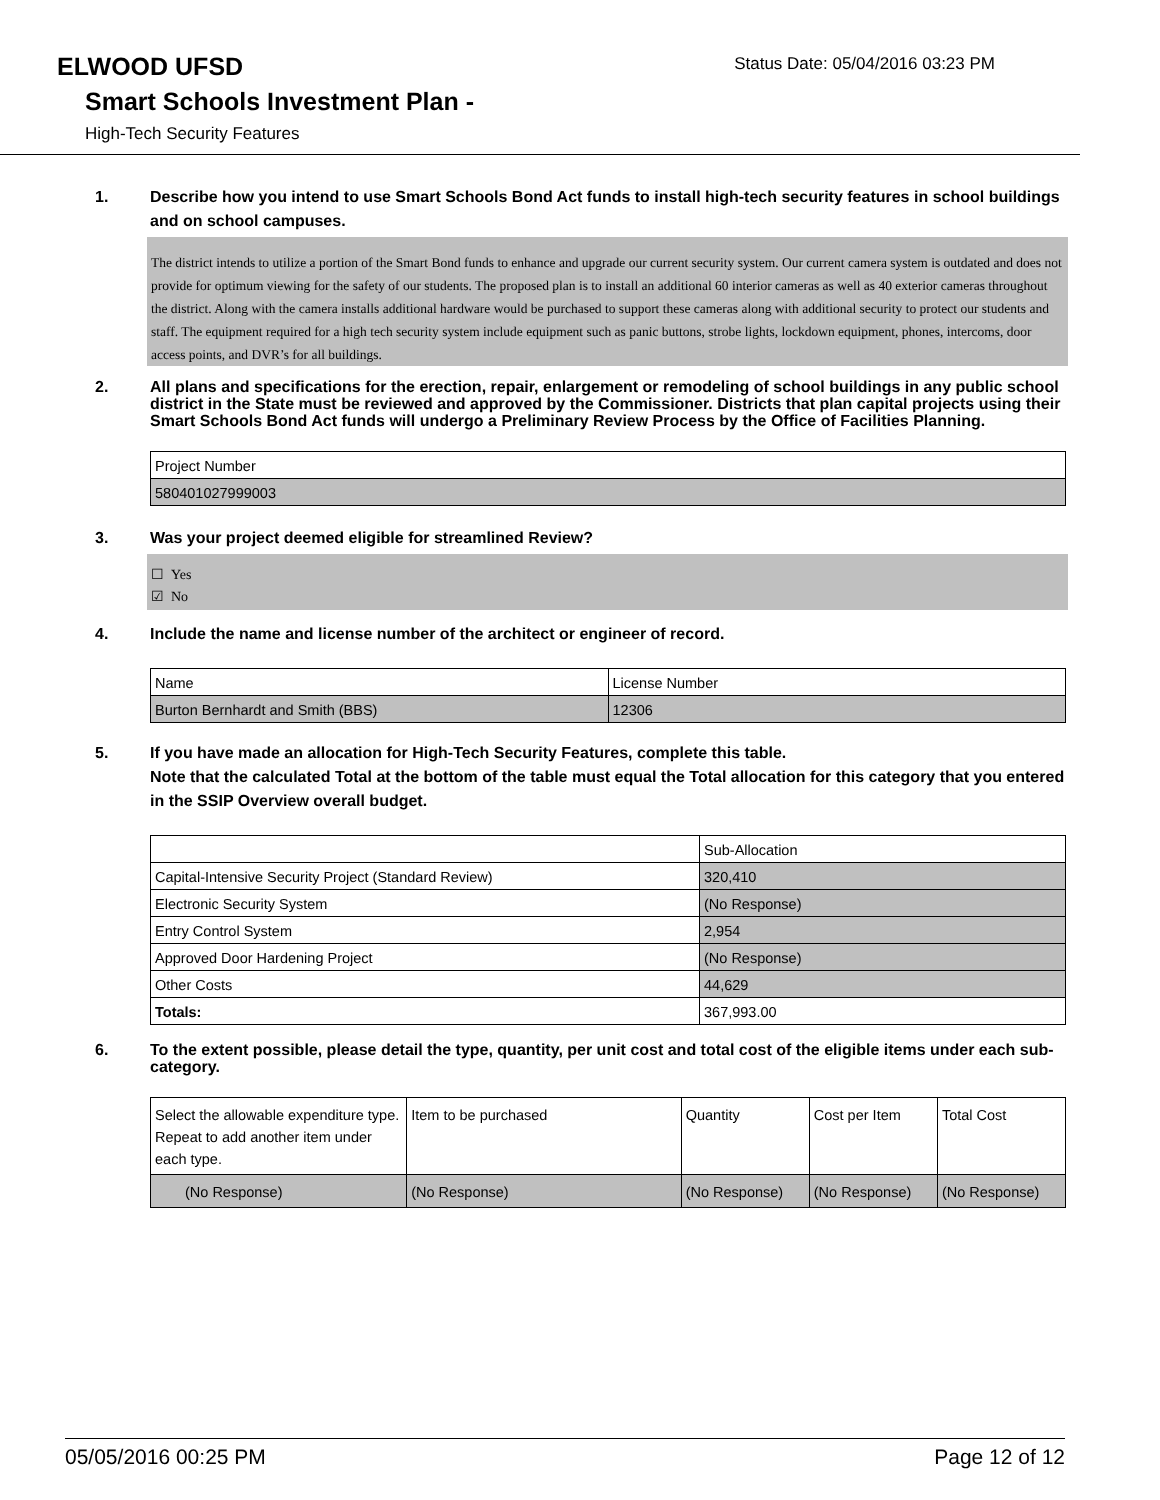ELWOOD UFSD
Status Date: 05/04/2016 03:23 PM
Smart Schools Investment Plan -
High-Tech Security Features
1. Describe how you intend to use Smart Schools Bond Act funds to install high-tech security features in school buildings and on school campuses.
The district intends to utilize a portion of the Smart Bond funds to enhance and upgrade our current security system. Our current camera system is outdated and does not provide for optimum viewing for the safety of our students. The proposed plan is to install an additional 60 interior cameras as well as 40 exterior cameras throughout the district. Along with the camera installs additional hardware would be purchased to support these cameras along with additional security to protect our students and staff. The equipment required for a high tech security system include equipment such as panic buttons, strobe lights, lockdown equipment, phones, intercoms, door access points, and DVR’s for all buildings.
2. All plans and specifications for the erection, repair, enlargement or remodeling of school buildings in any public school district in the State must be reviewed and approved by the Commissioner. Districts that plan capital projects using their Smart Schools Bond Act funds will undergo a Preliminary Review Process by the Office of Facilities Planning.
| Project Number |
| 580401027999003 |
3. Was your project deemed eligible for streamlined Review?
☐ Yes
☑ No
4. Include the name and license number of the architect or engineer of record.
| Name | License Number |
| Burton Bernhardt and Smith (BBS) | 12306 |
5. If you have made an allocation for High-Tech Security Features, complete this table.
Note that the calculated Total at the bottom of the table must equal the Total allocation for this category that you entered in the SSIP Overview overall budget.
| | Sub-Allocation |
| Capital-Intensive Security Project (Standard Review) | 320,410 |
| Electronic Security System | (No Response) |
| Entry Control System | 2,954 |
| Approved Door Hardening Project | (No Response) |
| Other Costs | 44,629 |
| Totals: | 367,993.00 |
6. To the extent possible, please detail the type, quantity, per unit cost and total cost of the eligible items under each sub-category.
| Select the allowable expenditure type. Repeat to add another item under each type. | Item to be purchased | Quantity | Cost per Item | Total Cost |
| (No Response) | (No Response) | (No Response) | (No Response) | (No Response) |
05/05/2016 00:25 PM Page 12 of 12